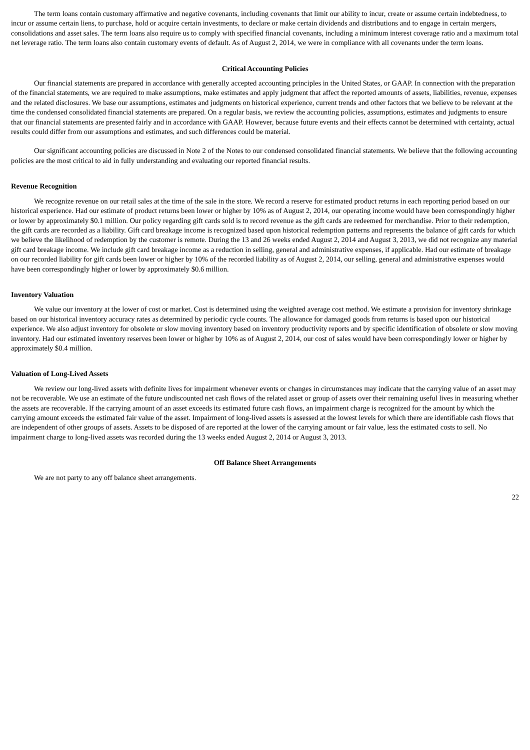The term loans contain customary affirmative and negative covenants, including covenants that limit our ability to incur, create or assume certain indebtedness, to incur or assume certain liens, to purchase, hold or acquire certain investments, to declare or make certain dividends and distributions and to engage in certain mergers, consolidations and asset sales. The term loans also require us to comply with specified financial covenants, including a minimum interest coverage ratio and a maximum total net leverage ratio. The term loans also contain customary events of default. As of August 2, 2014, we were in compliance with all covenants under the term loans.
Critical Accounting Policies
Our financial statements are prepared in accordance with generally accepted accounting principles in the United States, or GAAP. In connection with the preparation of the financial statements, we are required to make assumptions, make estimates and apply judgment that affect the reported amounts of assets, liabilities, revenue, expenses and the related disclosures. We base our assumptions, estimates and judgments on historical experience, current trends and other factors that we believe to be relevant at the time the condensed consolidated financial statements are prepared. On a regular basis, we review the accounting policies, assumptions, estimates and judgments to ensure that our financial statements are presented fairly and in accordance with GAAP. However, because future events and their effects cannot be determined with certainty, actual results could differ from our assumptions and estimates, and such differences could be material.
Our significant accounting policies are discussed in Note 2 of the Notes to our condensed consolidated financial statements. We believe that the following accounting policies are the most critical to aid in fully understanding and evaluating our reported financial results.
Revenue Recognition
We recognize revenue on our retail sales at the time of the sale in the store. We record a reserve for estimated product returns in each reporting period based on our historical experience. Had our estimate of product returns been lower or higher by 10% as of August 2, 2014, our operating income would have been correspondingly higher or lower by approximately $0.1 million. Our policy regarding gift cards sold is to record revenue as the gift cards are redeemed for merchandise. Prior to their redemption, the gift cards are recorded as a liability. Gift card breakage income is recognized based upon historical redemption patterns and represents the balance of gift cards for which we believe the likelihood of redemption by the customer is remote. During the 13 and 26 weeks ended August 2, 2014 and August 3, 2013, we did not recognize any material gift card breakage income. We include gift card breakage income as a reduction in selling, general and administrative expenses, if applicable. Had our estimate of breakage on our recorded liability for gift cards been lower or higher by 10% of the recorded liability as of August 2, 2014, our selling, general and administrative expenses would have been correspondingly higher or lower by approximately $0.6 million.
Inventory Valuation
We value our inventory at the lower of cost or market. Cost is determined using the weighted average cost method. We estimate a provision for inventory shrinkage based on our historical inventory accuracy rates as determined by periodic cycle counts. The allowance for damaged goods from returns is based upon our historical experience. We also adjust inventory for obsolete or slow moving inventory based on inventory productivity reports and by specific identification of obsolete or slow moving inventory. Had our estimated inventory reserves been lower or higher by 10% as of August 2, 2014, our cost of sales would have been correspondingly lower or higher by approximately $0.4 million.
Valuation of Long-Lived Assets
We review our long-lived assets with definite lives for impairment whenever events or changes in circumstances may indicate that the carrying value of an asset may not be recoverable. We use an estimate of the future undiscounted net cash flows of the related asset or group of assets over their remaining useful lives in measuring whether the assets are recoverable. If the carrying amount of an asset exceeds its estimated future cash flows, an impairment charge is recognized for the amount by which the carrying amount exceeds the estimated fair value of the asset. Impairment of long-lived assets is assessed at the lowest levels for which there are identifiable cash flows that are independent of other groups of assets. Assets to be disposed of are reported at the lower of the carrying amount or fair value, less the estimated costs to sell. No impairment charge to long-lived assets was recorded during the 13 weeks ended August 2, 2014 or August 3, 2013.
Off Balance Sheet Arrangements
We are not party to any off balance sheet arrangements.
22